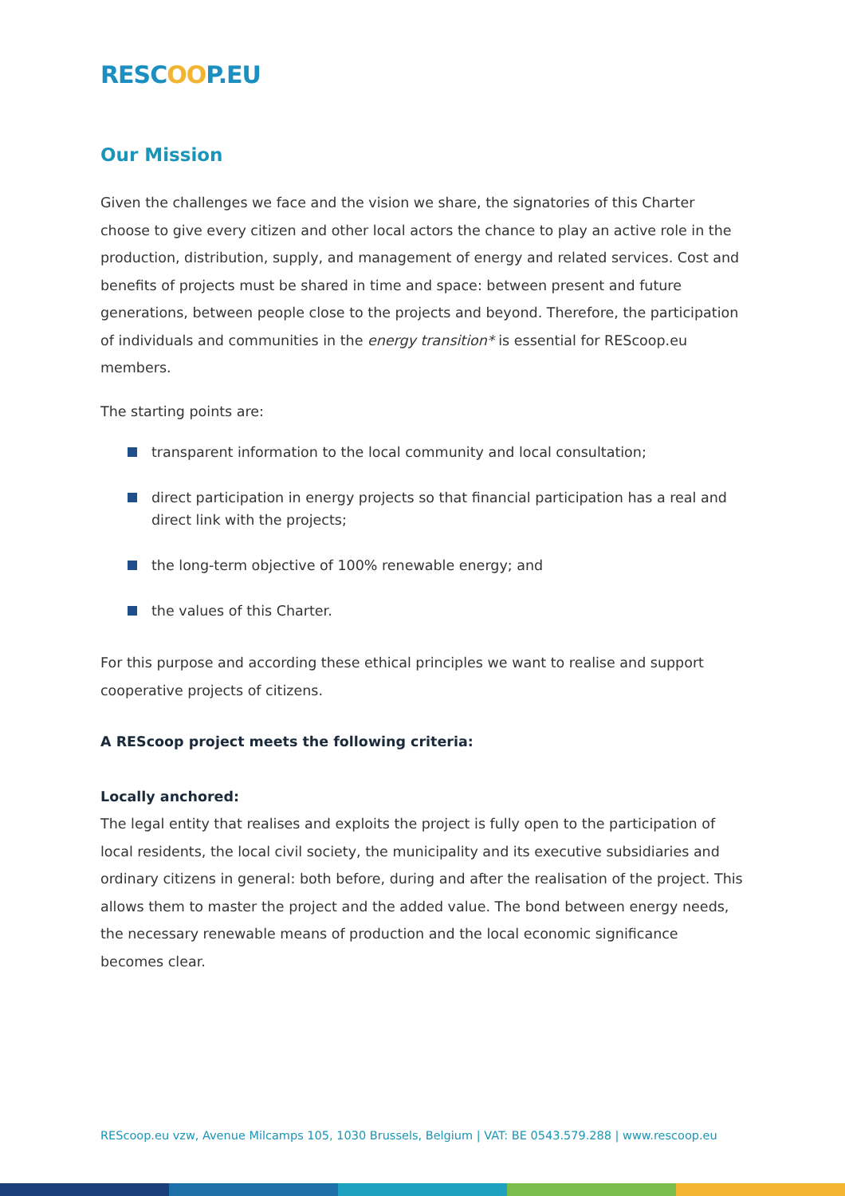RESCOOP.EU
Our Mission
Given the challenges we face and the vision we share, the signatories of this Charter choose to give every citizen and other local actors the chance to play an active role in the production, distribution, supply, and management of energy and related services. Cost and benefits of projects must be shared in time and space: between present and future generations, between people close to the projects and beyond. Therefore, the participation of individuals and communities in the energy transition* is essential for REScoop.eu members.
The starting points are:
transparent information to the local community and local consultation;
direct participation in energy projects so that financial participation has a real and direct link with the projects;
the long-term objective of 100% renewable energy; and
the values of this Charter.
For this purpose and according these ethical principles we want to realise and support cooperative projects of citizens.
A REScoop project meets the following criteria:
Locally anchored:
The legal entity that realises and exploits the project is fully open to the participation of local residents, the local civil society, the municipality and its executive subsidiaries and ordinary citizens in general: both before, during and after the realisation of the project. This allows them to master the project and the added value. The bond between energy needs, the necessary renewable means of production and the local economic significance becomes clear.
REScoop.eu vzw, Avenue Milcamps 105, 1030 Brussels, Belgium | VAT: BE 0543.579.288 | www.rescoop.eu